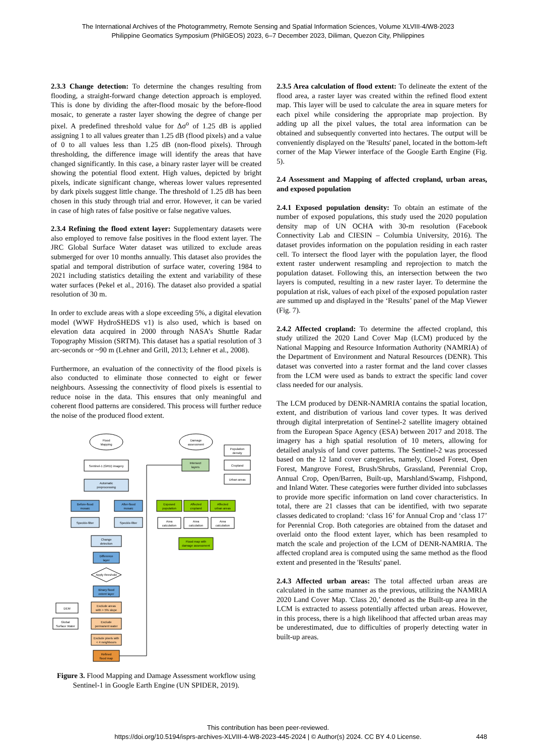The International Archives of the Photogrammetry, Remote Sensing and Spatial Information Sciences, Volume XLVIII-4/W8-2023
Philippine Geomatics Symposium (PhilGEOS) 2023, 6–7 December 2023, Diliman, Quezon City, Philippines
2.3.3 Change detection: To determine the changes resulting from flooding, a straight-forward change detection approach is employed. This is done by dividing the after-flood mosaic by the before-flood mosaic, to generate a raster layer showing the degree of change per pixel. A predefined threshold value for Δσ<sup>o</sup> of 1.25 dB is applied assigning 1 to all values greater than 1.25 dB (flood pixels) and a value of 0 to all values less than 1.25 dB (non-flood pixels). Through thresholding, the difference image will identify the areas that have changed significantly. In this case, a binary raster layer will be created showing the potential flood extent. High values, depicted by bright pixels, indicate significant change, whereas lower values represented by dark pixels suggest little change. The threshold of 1.25 dB has been chosen in this study through trial and error. However, it can be varied in case of high rates of false positive or false negative values.
2.3.4 Refining the flood extent layer: Supplementary datasets were also employed to remove false positives in the flood extent layer. The JRC Global Surface Water dataset was utilized to exclude areas submerged for over 10 months annually. This dataset also provides the spatial and temporal distribution of surface water, covering 1984 to 2021 including statistics detailing the extent and variability of these water surfaces (Pekel et al., 2016). The dataset also provided a spatial resolution of 30 m.
In order to exclude areas with a slope exceeding 5%, a digital elevation model (WWF HydroSHEDS v1) is also used, which is based on elevation data acquired in 2000 through NASA’s Shuttle Radar Topography Mission (SRTM). This dataset has a spatial resolution of 3 arc-seconds or ~90 m (Lehner and Grill, 2013; Lehner et al., 2008).
Furthermore, an evaluation of the connectivity of the flood pixels is also conducted to eliminate those connected to eight or fewer neighbours. Assessing the connectivity of flood pixels is essential to reduce noise in the data. This ensures that only meaningful and coherent flood patterns are considered. This process will further reduce the noise of the produced flood extent.
Flood
Mapping
Damage
assessment
Sentinel-1 (GRD) imagery
Automatic
preprocessing
Before-flood
mosaic
After-flood
mosaic
Speckle-filter
Speckle-filter
Change
detection
Difference
layer
Apply threshold
Binary flood
extent layer
DEM
Exclude areas
with > 5% slope
Global
Surface Water
Exclude
permanent water
Exclude pixels with
< 4 neighbours
Refined
flood map
Intersect
layers
Population
density
Cropland
Urban areas
Exposed
population
Affected
cropland
Affected
urban areas
Area
calculation
Area
calculation
Area
calculation
Flood map with
damage assessment
Figure 3. Flood Mapping and Damage Assessment workflow using Sentinel-1 in Google Earth Engine (UN SPIDER, 2019).
2.3.5 Area calculation of flood extent: To delineate the extent of the flood area, a raster layer was created within the refined flood extent map. This layer will be used to calculate the area in square meters for each pixel while considering the appropriate map projection. By adding up all the pixel values, the total area information can be obtained and subsequently converted into hectares. The output will be conveniently displayed on the 'Results' panel, located in the bottom-left corner of the Map Viewer interface of the Google Earth Engine (Fig. 5).
2.4 Assessment and Mapping of affected cropland, urban areas, and exposed population
2.4.1 Exposed population density: To obtain an estimate of the number of exposed populations, this study used the 2020 population density map of UN OCHA with 30-m resolution (Facebook Connectivity Lab and CIESIN – Columbia University, 2016). The dataset provides information on the population residing in each raster cell. To intersect the flood layer with the population layer, the flood extent raster underwent resampling and reprojection to match the population dataset. Following this, an intersection between the two layers is computed, resulting in a new raster layer. To determine the population at risk, values of each pixel of the exposed population raster are summed up and displayed in the ‘Results’ panel of the Map Viewer (Fig. 7).
2.4.2 Affected cropland: To determine the affected cropland, this study utilized the 2020 Land Cover Map (LCM) produced by the National Mapping and Resource Information Authority (NAMRIA) of the Department of Environment and Natural Resources (DENR). This dataset was converted into a raster format and the land cover classes from the LCM were used as bands to extract the specific land cover class needed for our analysis.
The LCM produced by DENR-NAMRIA contains the spatial location, extent, and distribution of various land cover types. It was derived through digital interpretation of Sentinel-2 satellite imagery obtained from the European Space Agency (ESA) between 2017 and 2018. The imagery has a high spatial resolution of 10 meters, allowing for detailed analysis of land cover patterns. The Sentinel-2 was processed based on the 12 land cover categories, namely, Closed Forest, Open Forest, Mangrove Forest, Brush/Shrubs, Grassland, Perennial Crop, Annual Crop, Open/Barren, Built-up, Marshland/Swamp, Fishpond, and Inland Water. These categories were further divided into subclasses to provide more specific information on land cover characteristics. In total, there are 21 classes that can be identified, with two separate classes dedicated to cropland: ‘class 16’ for Annual Crop and ‘class 17’ for Perennial Crop. Both categories are obtained from the dataset and overlaid onto the flood extent layer, which has been resampled to match the scale and projection of the LCM of DENR-NAMRIA. The affected cropland area is computed using the same method as the flood extent and presented in the 'Results' panel.
2.4.3 Affected urban areas: The total affected urban areas are calculated in the same manner as the previous, utilizing the NAMRIA 2020 Land Cover Map. 'Class 20,’ denoted as the Built-up area in the LCM is extracted to assess potentially affected urban areas. However, in this process, there is a high likelihood that affected urban areas may be underestimated, due to difficulties of properly detecting water in built-up areas.
This contribution has been peer-reviewed.
https://doi.org/10.5194/isprs-archives-XLVIII-4-W8-2023-445-2024 | © Author(s) 2024. CC BY 4.0 License.
448